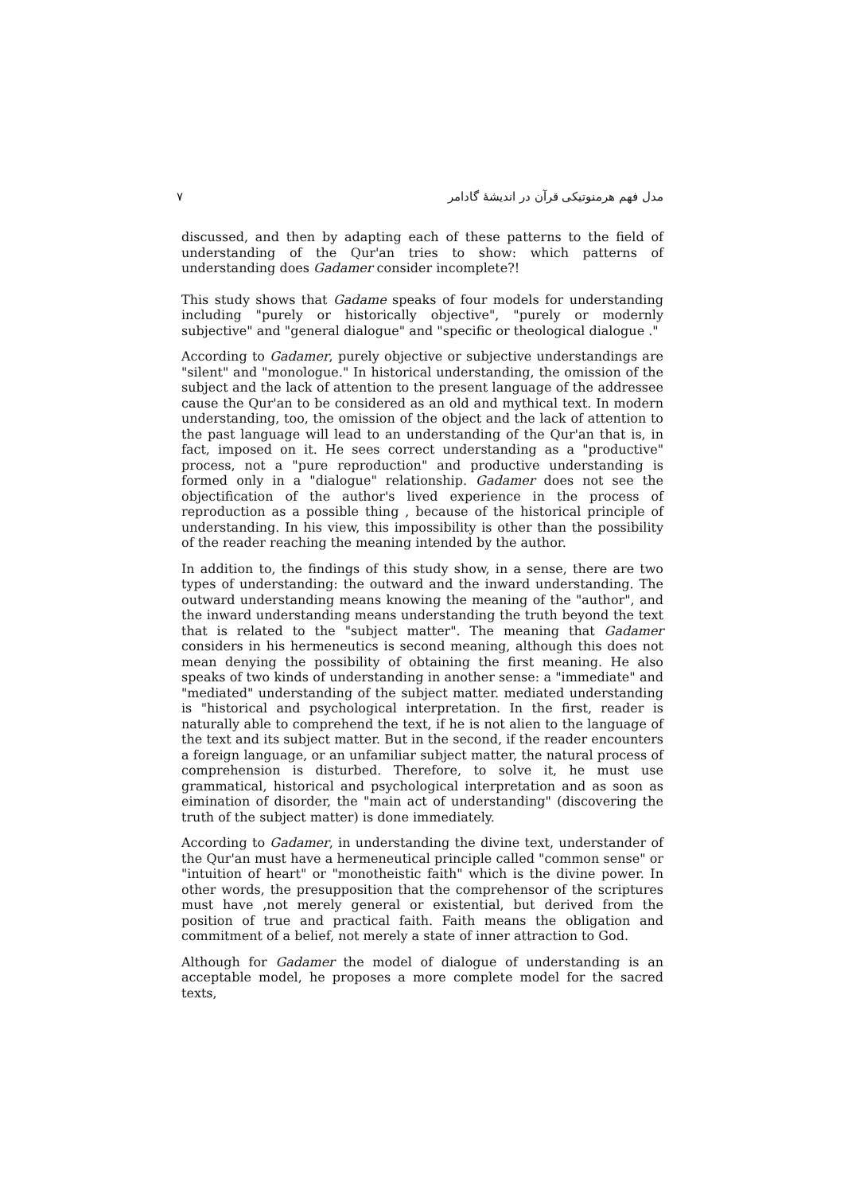۷ مدل فهم هرمنوتیکی قرآن در اندیشهٔ گادامر
discussed, and then by adapting each of these patterns to the field of understanding of the Qur'an tries to show: which patterns of understanding does Gadamer consider incomplete?!
This study shows that Gadame speaks of four models for understanding including "purely or historically objective", "purely or modernly subjective" and "general dialogue" and "specific or theological dialogue ."
According to Gadamer, purely objective or subjective understandings are "silent" and "monologue." In historical understanding, the omission of the subject and the lack of attention to the present language of the addressee cause the Qur'an to be considered as an old and mythical text. In modern understanding, too, the omission of the object and the lack of attention to the past language will lead to an understanding of the Qur'an that is, in fact, imposed on it. He sees correct understanding as a "productive" process, not a "pure reproduction" and productive understanding is formed only in a "dialogue" relationship. Gadamer does not see the objectification of the author's lived experience in the process of reproduction as a possible thing , because of the historical principle of understanding. In his view, this impossibility is other than the possibility of the reader reaching the meaning intended by the author.
In addition to, the findings of this study show, in a sense, there are two types of understanding: the outward and the inward understanding. The outward understanding means knowing the meaning of the "author", and the inward understanding means understanding the truth beyond the text that is related to the "subject matter". The meaning that Gadamer considers in his hermeneutics is second meaning, although this does not mean denying the possibility of obtaining the first meaning. He also speaks of two kinds of understanding in another sense: a "immediate" and "mediated" understanding of the subject matter. mediated understanding is "historical and psychological interpretation. In the first, reader is naturally able to comprehend the text, if he is not alien to the language of the text and its subject matter. But in the second, if the reader encounters a foreign language, or an unfamiliar subject matter, the natural process of comprehension is disturbed. Therefore, to solve it, he must use grammatical, historical and psychological interpretation and as soon as eimination of disorder, the "main act of understanding" (discovering the truth of the subject matter) is done immediately.
According to Gadamer, in understanding the divine text, understander of the Qur'an must have a hermeneutical principle called "common sense" or "intuition of heart" or "monotheistic faith" which is the divine power. In other words, the presupposition that the comprehensor of the scriptures must have ,not merely general or existential, but derived from the position of true and practical faith. Faith means the obligation and commitment of a belief, not merely a state of inner attraction to God.
Although for Gadamer the model of dialogue of understanding is an acceptable model, he proposes a more complete model for the sacred texts,